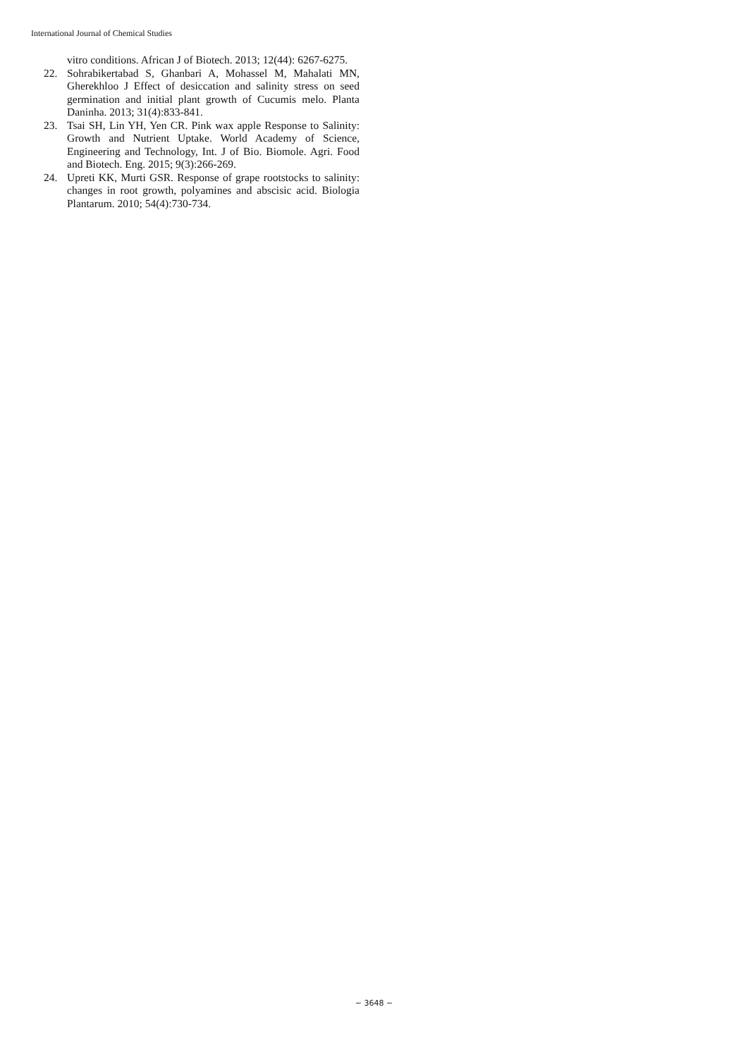International Journal of Chemical Studies
vitro conditions. African J of Biotech. 2013; 12(44): 6267-6275.
22. Sohrabikertabad S, Ghanbari A, Mohassel M, Mahalati MN, Gherekhloo J Effect of desiccation and salinity stress on seed germination and initial plant growth of Cucumis melo. Planta Daninha. 2013; 31(4):833-841.
23. Tsai SH, Lin YH, Yen CR. Pink wax apple Response to Salinity: Growth and Nutrient Uptake. World Academy of Science, Engineering and Technology, Int. J of Bio. Biomole. Agri. Food and Biotech. Eng. 2015; 9(3):266-269.
24. Upreti KK, Murti GSR. Response of grape rootstocks to salinity: changes in root growth, polyamines and abscisic acid. Biologia Plantarum. 2010; 54(4):730-734.
~ 3648 ~